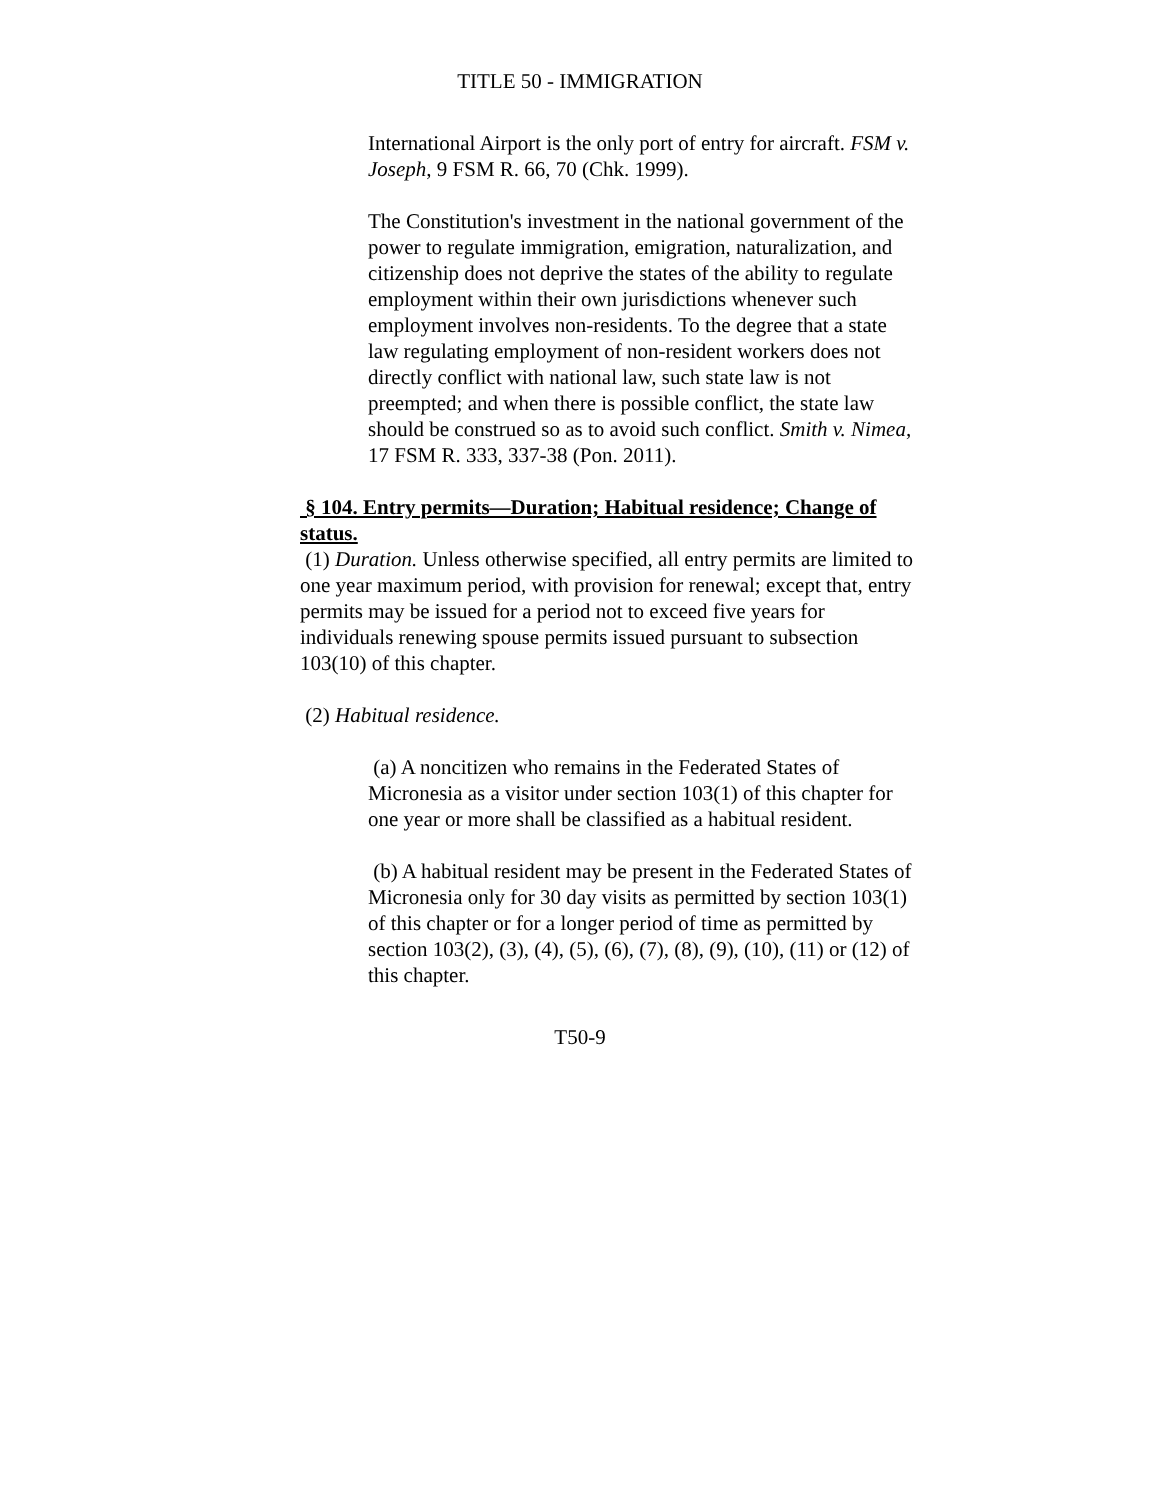TITLE 50 - IMMIGRATION
International Airport is the only port of entry for aircraft. FSM v. Joseph, 9 FSM R. 66, 70 (Chk. 1999).
The Constitution's investment in the national government of the power to regulate immigration, emigration, naturalization, and citizenship does not deprive the states of the ability to regulate employment within their own jurisdictions whenever such employment involves non-residents. To the degree that a state law regulating employment of non-resident workers does not directly conflict with national law, such state law is not preempted; and when there is possible conflict, the state law should be construed so as to avoid such conflict. Smith v. Nimea, 17 FSM R. 333, 337-38 (Pon. 2011).
§ 104. Entry permits—Duration; Habitual residence; Change of status.
(1) Duration. Unless otherwise specified, all entry permits are limited to one year maximum period, with provision for renewal; except that, entry permits may be issued for a period not to exceed five years for individuals renewing spouse permits issued pursuant to subsection 103(10) of this chapter.
(2) Habitual residence.
(a) A noncitizen who remains in the Federated States of Micronesia as a visitor under section 103(1) of this chapter for one year or more shall be classified as a habitual resident.
(b) A habitual resident may be present in the Federated States of Micronesia only for 30 day visits as permitted by section 103(1) of this chapter or for a longer period of time as permitted by section 103(2), (3), (4), (5), (6), (7), (8), (9), (10), (11) or (12) of this chapter.
T50-9